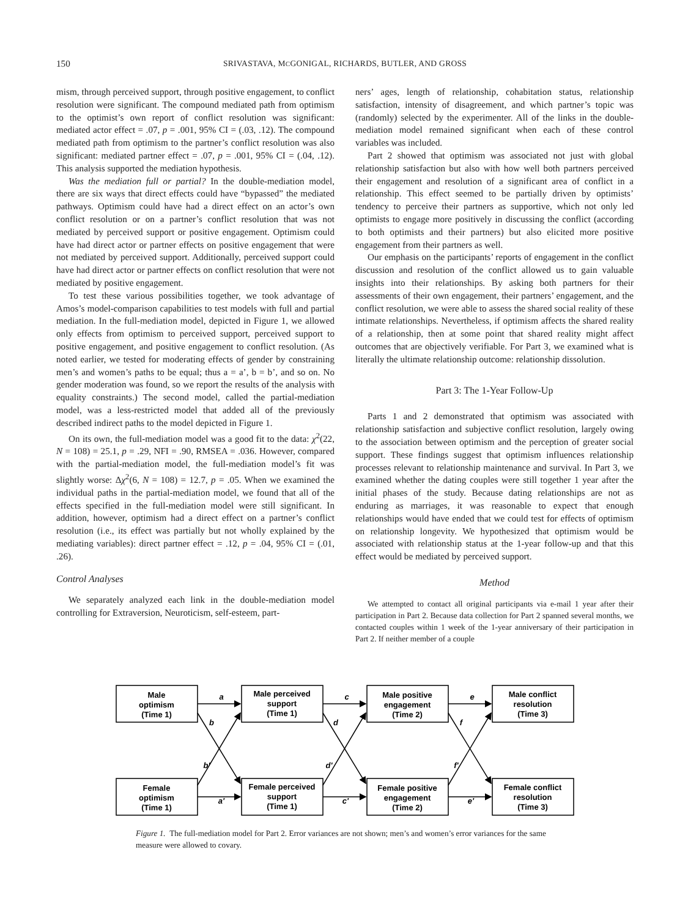150 SRIVASTAVA, MCGONIGAL, RICHARDS, BUTLER, AND GROSS
mism, through perceived support, through positive engagement, to conflict resolution were significant. The compound mediated path from optimism to the optimist’s own report of conflict resolution was significant: mediated actor effect = .07, p = .001, 95% CI = (.03, .12). The compound mediated path from optimism to the partner’s conflict resolution was also significant: mediated partner effect = .07, p = .001, 95% CI = (.04, .12). This analysis supported the mediation hypothesis.
Was the mediation full or partial? In the double-mediation model, there are six ways that direct effects could have “bypassed” the mediated pathways. Optimism could have had a direct effect on an actor’s own conflict resolution or on a partner’s conflict resolution that was not mediated by perceived support or positive engagement. Optimism could have had direct actor or partner effects on positive engagement that were not mediated by perceived support. Additionally, perceived support could have had direct actor or partner effects on conflict resolution that were not mediated by positive engagement.
To test these various possibilities together, we took advantage of Amos’s model-comparison capabilities to test models with full and partial mediation. In the full-mediation model, depicted in Figure 1, we allowed only effects from optimism to perceived support, perceived support to positive engagement, and positive engagement to conflict resolution. (As noted earlier, we tested for moderating effects of gender by constraining men’s and women’s paths to be equal; thus a = a’, b = b’, and so on. No gender moderation was found, so we report the results of the analysis with equality constraints.) The second model, called the partial-mediation model, was a less-restricted model that added all of the previously described indirect paths to the model depicted in Figure 1.
On its own, the full-mediation model was a good fit to the data: χ<sup>2</sup>(22, N = 108) = 25.1, p = .29, NFI = .90, RMSEA = .036. However, compared with the partial-mediation model, the full-mediation model’s fit was slightly worse: Δχ<sup>2</sup>(6, N = 108) = 12.7, p = .05. When we examined the individual paths in the partial-mediation model, we found that all of the effects specified in the full-mediation model were still significant. In addition, however, optimism had a direct effect on a partner’s conflict resolution (i.e., its effect was partially but not wholly explained by the mediating variables): direct partner effect = .12, p = .04, 95% CI = (.01, .26).
Control Analyses
We separately analyzed each link in the double-mediation model controlling for Extraversion, Neuroticism, self-esteem, part-
ners’ ages, length of relationship, cohabitation status, relationship satisfaction, intensity of disagreement, and which partner’s topic was (randomly) selected by the experimenter. All of the links in the double-mediation model remained significant when each of these control variables was included.
Part 2 showed that optimism was associated not just with global relationship satisfaction but also with how well both partners perceived their engagement and resolution of a significant area of conflict in a relationship. This effect seemed to be partially driven by optimists’ tendency to perceive their partners as supportive, which not only led optimists to engage more positively in discussing the conflict (according to both optimists and their partners) but also elicited more positive engagement from their partners as well.
Our emphasis on the participants’ reports of engagement in the conflict discussion and resolution of the conflict allowed us to gain valuable insights into their relationships. By asking both partners for their assessments of their own engagement, their partners’ engagement, and the conflict resolution, we were able to assess the shared social reality of these intimate relationships. Nevertheless, if optimism affects the shared reality of a relationship, then at some point that shared reality might affect outcomes that are objectively verifiable. For Part 3, we examined what is literally the ultimate relationship outcome: relationship dissolution.
Part 3: The 1-Year Follow-Up
Parts 1 and 2 demonstrated that optimism was associated with relationship satisfaction and subjective conflict resolution, largely owing to the association between optimism and the perception of greater social support. These findings suggest that optimism influences relationship processes relevant to relationship maintenance and survival. In Part 3, we examined whether the dating couples were still together 1 year after the initial phases of the study. Because dating relationships are not as enduring as marriages, it was reasonable to expect that enough relationships would have ended that we could test for effects of optimism on relationship longevity. We hypothesized that optimism would be associated with relationship status at the 1-year follow-up and that this effect would be mediated by perceived support.
Method
We attempted to contact all original participants via e-mail 1 year after their participation in Part 2. Because data collection for Part 2 spanned several months, we contacted couples within 1 week of the 1-year anniversary of their participation in Part 2. If neither member of a couple
Male
optimism
(Time 1)
Male perceived
support
(Time 1)
Male positive
engagement
(Time 2)
Male conflict
resolution
(Time 3)
Female
optimism
(Time 1)
Female perceived
support
(Time 1)
Female positive
engagement
(Time 2)
Female conflict
resolution
(Time 3)
a
c
e
b
d
f
b'
d'
f'
a'
c'
e'
Figure 1. The full-mediation model for Part 2. Error variances are not shown; men’s and women’s error variances for the same measure were allowed to covary.